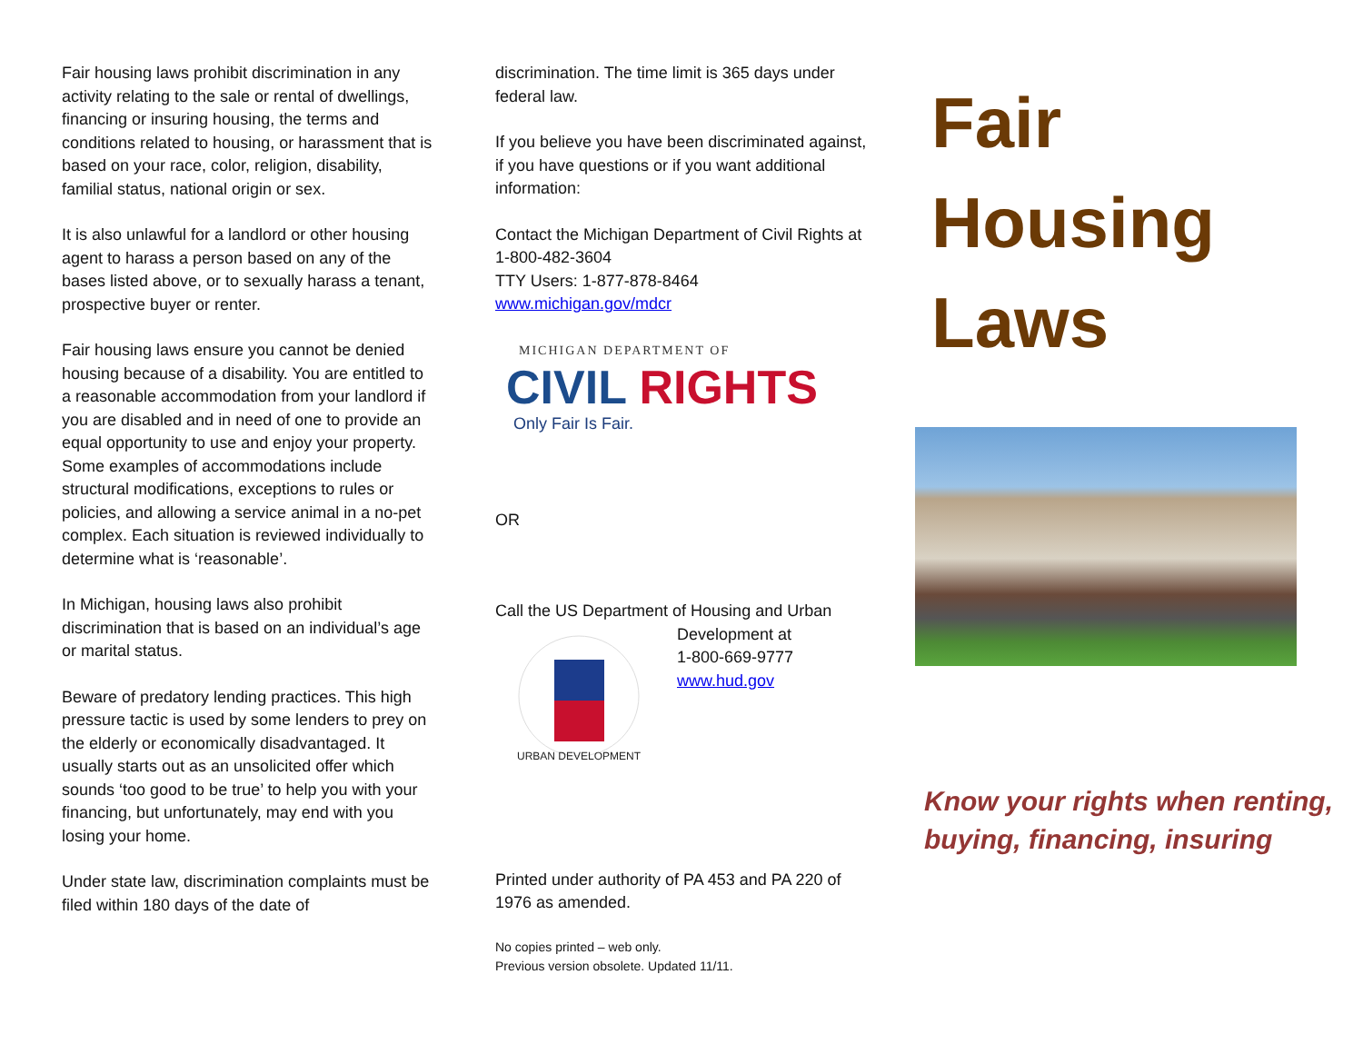Fair housing laws prohibit discrimination in any activity relating to the sale or rental of dwellings, financing or insuring housing, the terms and conditions related to housing, or harassment that is based on your race, color, religion, disability, familial status, national origin or sex.
It is also unlawful for a landlord or other housing agent to harass a person based on any of the bases listed above, or to sexually harass a tenant, prospective buyer or renter.
Fair housing laws ensure you cannot be denied housing because of a disability. You are entitled to a reasonable accommodation from your landlord if you are disabled and in need of one to provide an equal opportunity to use and enjoy your property. Some examples of accommodations include structural modifications, exceptions to rules or policies, and allowing a service animal in a no-pet complex. Each situation is reviewed individually to determine what is ‘reasonable’.
In Michigan, housing laws also prohibit discrimination that is based on an individual’s age or marital status.
Beware of predatory lending practices. This high pressure tactic is used by some lenders to prey on the elderly or economically disadvantaged. It usually starts out as an unsolicited offer which sounds ‘too good to be true’ to help you with your financing, but unfortunately, may end with you losing your home.
Under state law, discrimination complaints must be filed within 180 days of the date of
discrimination. The time limit is 365 days under federal law.
If you believe you have been discriminated against, if you have questions or if you want additional information:
Contact the Michigan Department of Civil Rights at 1-800-482-3604
TTY Users: 1-877-878-8464
www.michigan.gov/mdcr
MICHIGAN DEPARTMENT OF
CIVIL RIGHTS
Only Fair Is Fair.
OR
Call the US Department of Housing and Urban
URBAN DEVELOPMENT
Development at
1-800-669-9777
www.hud.gov
Printed under authority of PA 453 and PA 220 of 1976 as amended.
No copies printed – web only.
Previous version obsolete. Updated 11/11.
Fair
Housing
Laws
Know your rights when renting, buying, financing, insuring